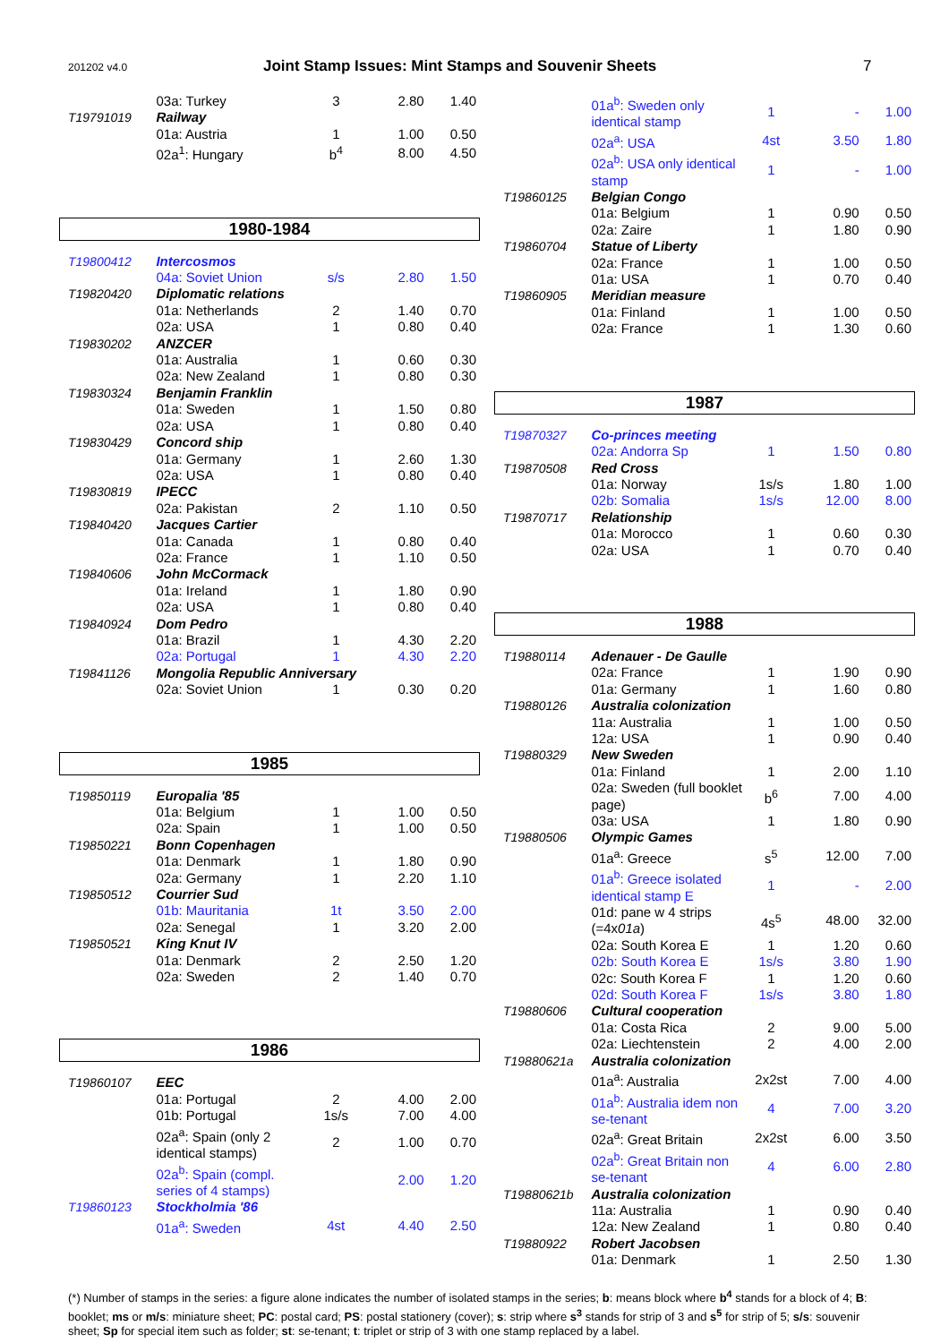201202 v4.0 Joint Stamp Issues: Mint Stamps and Souvenir Sheets 7
| | 03a: Turkey | 3 | 2.80 | 1.40 |
| T19791019 | Railway | | | |
| | 01a: Austria | 1 | 1.00 | 0.50 |
| | 02a<sup>1</sup>: Hungary | b<sup>4</sup> | 8.00 | 4.50 |
1980-1984
| T19800412 | Intercosmos | | | |
| | 04a: Soviet Union | s/s | 2.80 | 1.50 |
| T19820420 | Diplomatic relations | | | |
| | 01a: Netherlands | 2 | 1.40 | 0.70 |
| | 02a: USA | 1 | 0.80 | 0.40 |
| T19830202 | ANZCER | | | |
| | 01a: Australia | 1 | 0.60 | 0.30 |
| | 02a: New Zealand | 1 | 0.80 | 0.30 |
| T19830324 | Benjamin Franklin | | | |
| | 01a: Sweden | 1 | 1.50 | 0.80 |
| | 02a: USA | 1 | 0.80 | 0.40 |
| T19830429 | Concord ship | | | |
| | 01a: Germany | 1 | 2.60 | 1.30 |
| | 02a: USA | 1 | 0.80 | 0.40 |
| T19830819 | IPECC | | | |
| | 02a: Pakistan | 2 | 1.10 | 0.50 |
| T19840420 | Jacques Cartier | | | |
| | 01a: Canada | 1 | 0.80 | 0.40 |
| | 02a: France | 1 | 1.10 | 0.50 |
| T19840606 | John McCormack | | | |
| | 01a: Ireland | 1 | 1.80 | 0.90 |
| | 02a: USA | 1 | 0.80 | 0.40 |
| T19840924 | Dom Pedro | | | |
| | 01a: Brazil | 1 | 4.30 | 2.20 |
| | 02a: Portugal | 1 | 4.30 | 2.20 |
| T19841126 | Mongolia Republic Anniversary | | | |
| | 02a: Soviet Union | 1 | 0.30 | 0.20 |
1985
| T19850119 | Europalia '85 | | | |
| | 01a: Belgium | 1 | 1.00 | 0.50 |
| | 02a: Spain | 1 | 1.00 | 0.50 |
| T19850221 | Bonn Copenhagen | | | |
| | 01a: Denmark | 1 | 1.80 | 0.90 |
| | 02a: Germany | 1 | 2.20 | 1.10 |
| T19850512 | Courrier Sud | | | |
| | 01b: Mauritania | 1t | 3.50 | 2.00 |
| | 02a: Senegal | 1 | 3.20 | 2.00 |
| T19850521 | King Knut IV | | | |
| | 01a: Denmark | 2 | 2.50 | 1.20 |
| | 02a: Sweden | 2 | 1.40 | 0.70 |
1986
| T19860107 | EEC | | | |
| | 01a: Portugal | 2 | 4.00 | 2.00 |
| | 01b: Portugal | 1s/s | 7.00 | 4.00 |
| | 02a<sup>a</sup>: Spain (only 2 identical stamps) | 2 | 1.00 | 0.70 |
| | 02a<sup>b</sup>: Spain (compl. series of 4 stamps) | | 2.00 | 1.20 |
| T19860123 | Stockholmia '86 | | | |
| | 01a<sup>a</sup>: Sweden | 4st | 4.40 | 2.50 |
| | 01a<sup>b</sup>: Sweden only identical stamp | 1 | - | 1.00 |
| | 02a<sup>a</sup>: USA | 4st | 3.50 | 1.80 |
| | 02a<sup>b</sup>: USA only identical stamp | 1 | - | 1.00 |
| T19860125 | Belgian Congo | | | |
| | 01a: Belgium | 1 | 0.90 | 0.50 |
| | 02a: Zaire | 1 | 1.80 | 0.90 |
| T19860704 | Statue of Liberty | | | |
| | 02a: France | 1 | 1.00 | 0.50 |
| | 01a: USA | 1 | 0.70 | 0.40 |
| T19860905 | Meridian measure | | | |
| | 01a: Finland | 1 | 1.00 | 0.50 |
| | 02a: France | 1 | 1.30 | 0.60 |
1987
| T19870327 | Co-princes meeting | | | |
| | 02a: Andorra Sp | 1 | 1.50 | 0.80 |
| T19870508 | Red Cross | | | |
| | 01a: Norway | 1s/s | 1.80 | 1.00 |
| | 02b: Somalia | 1s/s | 12.00 | 8.00 |
| T19870717 | Relationship | | | |
| | 01a: Morocco | 1 | 0.60 | 0.30 |
| | 02a: USA | 1 | 0.70 | 0.40 |
1988
| T19880114 | Adenauer - De Gaulle | | | |
| | 02a: France | 1 | 1.90 | 0.90 |
| | 01a: Germany | 1 | 1.60 | 0.80 |
| T19880126 | Australia colonization | | | |
| | 11a: Australia | 1 | 1.00 | 0.50 |
| | 12a: USA | 1 | 0.90 | 0.40 |
| T19880329 | New Sweden | | | |
| | 01a: Finland | 1 | 2.00 | 1.10 |
| | 02a: Sweden (full booklet page) | b<sup>6</sup> | 7.00 | 4.00 |
| | 03a: USA | 1 | 1.80 | 0.90 |
| T19880506 | Olympic Games | | | |
| | 01a<sup>a</sup>: Greece | s<sup>5</sup> | 12.00 | 7.00 |
| | 01a<sup>b</sup>: Greece isolated identical stamp E | 1 | - | 2.00 |
| | 01d: pane w 4 strips (=4x 01a ) | 4s<sup>5</sup> | 48.00 | 32.00 |
| | 02a: South Korea E | 1 | 1.20 | 0.60 |
| | 02b: South Korea E | 1s/s | 3.80 | 1.90 |
| | 02c: South Korea F | 1 | 1.20 | 0.60 |
| | 02d: South Korea F | 1s/s | 3.80 | 1.80 |
| T19880606 | Cultural cooperation | | | |
| | 01a: Costa Rica | 2 | 9.00 | 5.00 |
| | 02a: Liechtenstein | 2 | 4.00 | 2.00 |
| T19880621a | Australia colonization | | | |
| | 01a<sup>a</sup>: Australia | 2x2st | 7.00 | 4.00 |
| | 01a<sup>b</sup>: Australia idem non se-tenant | 4 | 7.00 | 3.20 |
| | 02a<sup>a</sup>: Great Britain | 2x2st | 6.00 | 3.50 |
| | 02a<sup>b</sup>: Great Britain non se-tenant | 4 | 6.00 | 2.80 |
| T19880621b | Australia colonization | | | |
| | 11a: Australia | 1 | 0.90 | 0.40 |
| | 12a: New Zealand | 1 | 0.80 | 0.40 |
| T19880922 | Robert Jacobsen | | | |
| | 01a: Denmark | 1 | 2.50 | 1.30 |
(*) Number of stamps in the series: a figure alone indicates the number of isolated stamps in the series; b: means block where b<sup>4</sup> stands for a block of 4; B: booklet; ms or m/s: miniature sheet; PC: postal card; PS: postal stationery (cover); s: strip where s<sup>3</sup> stands for strip of 3 and s<sup>5</sup> for strip of 5; s/s: souvenir sheet; Sp for special item such as folder; st: se-tenant; t: triplet or strip of 3 with one stamp replaced by a label.